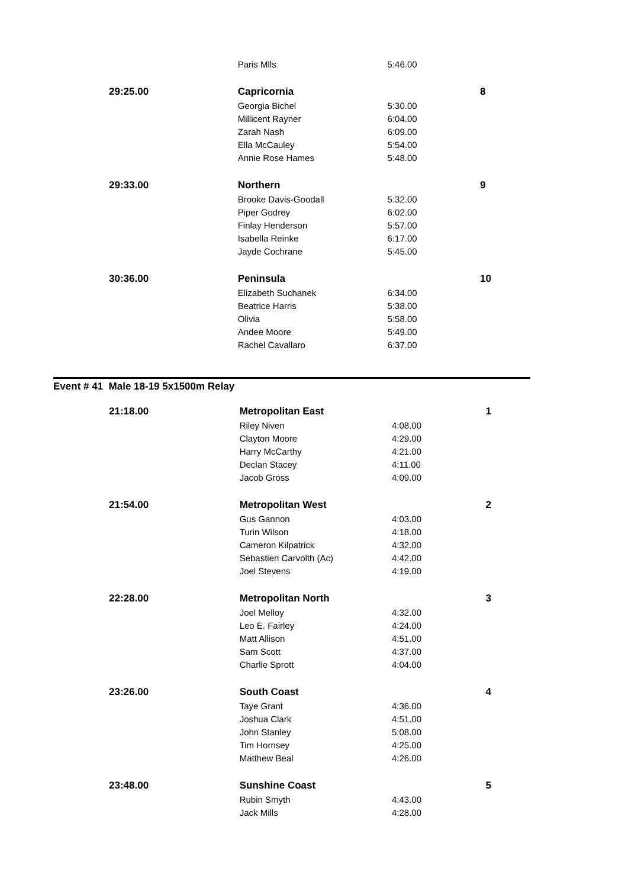| | Paris Mlls | 5:46.00 | |
| 29:25.00 | Capricornia | | 8 |
| | Georgia Bichel | 5:30.00 | |
| | Millicent Rayner | 6:04.00 | |
| | Zarah Nash | 6:09.00 | |
| | Ella McCauley | 5:54.00 | |
| | Annie Rose Hames | 5:48.00 | |
| 29:33.00 | Northern | | 9 |
| | Brooke Davis-Goodall | 5:32.00 | |
| | Piper Godrey | 6:02.00 | |
| | Finlay Henderson | 5:57.00 | |
| | Isabella Reinke | 6:17.00 | |
| | Jayde Cochrane | 5:45.00 | |
| 30:36.00 | Peninsula | | 10 |
| | Elizabeth Suchanek | 6:34.00 | |
| | Beatrice Harris | 5:38.00 | |
| | Olivia | 5:58.00 | |
| | Andee Moore | 5:49.00 | |
| | Rachel Cavallaro | 6:37.00 | |
Event # 41 Male 18-19 5x1500m Relay
| 21:18.00 | Metropolitan East | | 1 |
| | Riley Niven | 4:08.00 | |
| | Clayton Moore | 4:29.00 | |
| | Harry McCarthy | 4:21.00 | |
| | Declan Stacey | 4:11.00 | |
| | Jacob Gross | 4:09.00 | |
| 21:54.00 | Metropolitan West | | 2 |
| | Gus Gannon | 4:03.00 | |
| | Turin Wilson | 4:18.00 | |
| | Cameron Kilpatrick | 4:32.00 | |
| | Sebastien Carvolth (Ac) | 4:42.00 | |
| | Joel Stevens | 4:19.00 | |
| 22:28.00 | Metropolitan North | | 3 |
| | Joel Melloy | 4:32.00 | |
| | Leo E. Fairley | 4:24.00 | |
| | Matt Allison | 4:51.00 | |
| | Sam Scott | 4:37.00 | |
| | Charlie Sprott | 4:04.00 | |
| 23:26.00 | South Coast | | 4 |
| | Taye Grant | 4:36.00 | |
| | Joshua Clark | 4:51.00 | |
| | John Stanley | 5:08.00 | |
| | Tim Hornsey | 4:25.00 | |
| | Matthew Beal | 4:26.00 | |
| 23:48.00 | Sunshine Coast | | 5 |
| | Rubin Smyth | 4:43.00 | |
| | Jack Mills | 4:28.00 | |